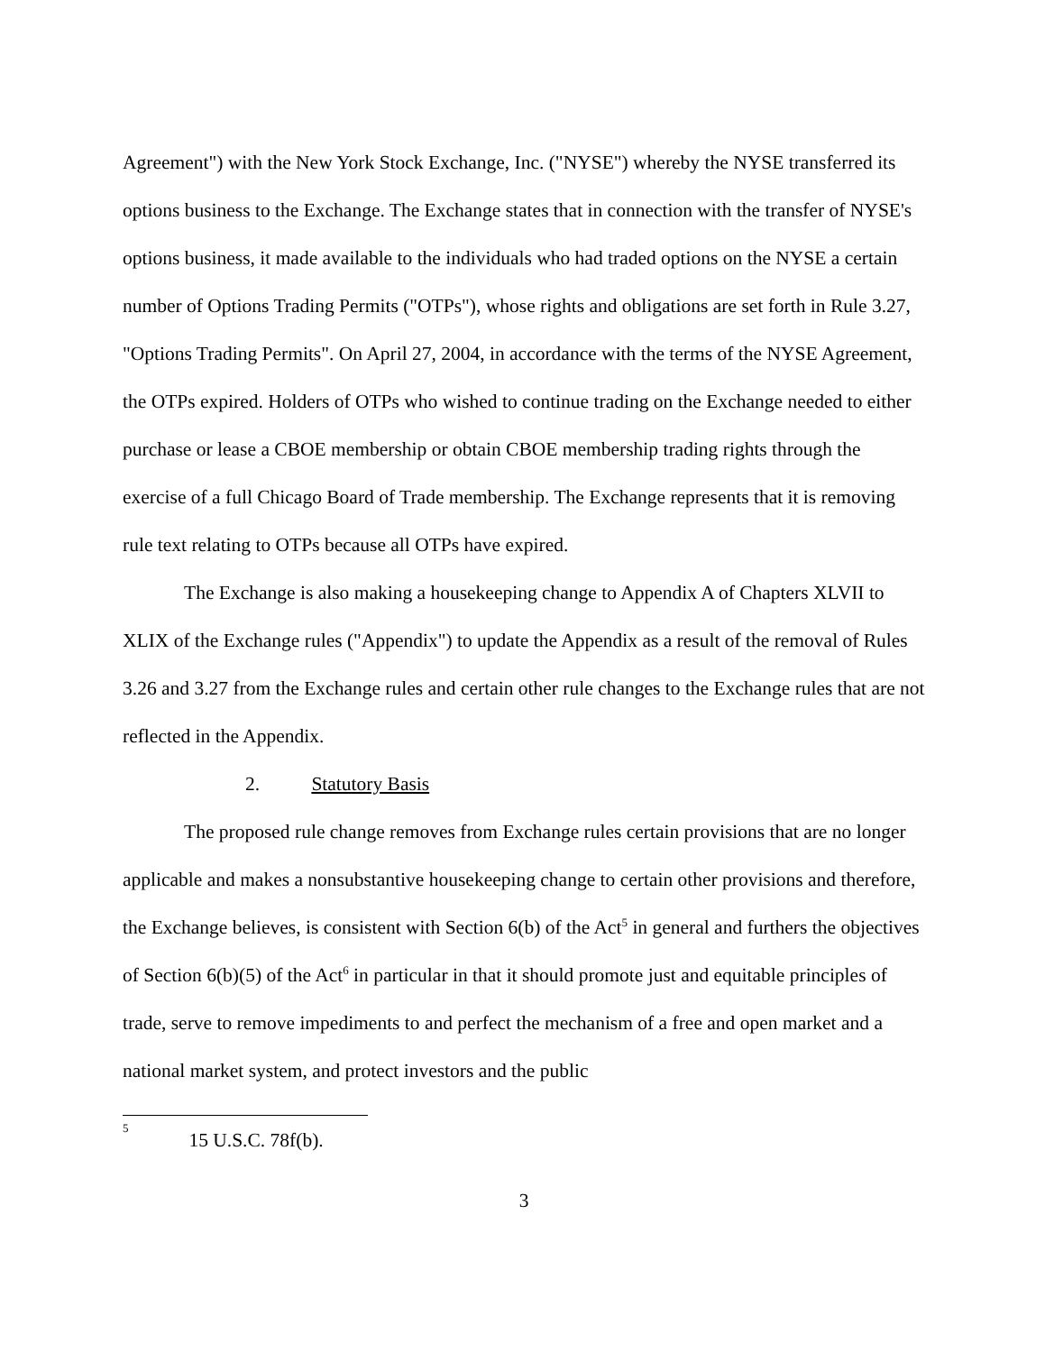Agreement") with the New York Stock Exchange, Inc. ("NYSE") whereby the NYSE transferred its options business to the Exchange. The Exchange states that in connection with the transfer of NYSE's options business, it made available to the individuals who had traded options on the NYSE a certain number of Options Trading Permits ("OTPs"), whose rights and obligations are set forth in Rule 3.27, "Options Trading Permits". On April 27, 2004, in accordance with the terms of the NYSE Agreement, the OTPs expired. Holders of OTPs who wished to continue trading on the Exchange needed to either purchase or lease a CBOE membership or obtain CBOE membership trading rights through the exercise of a full Chicago Board of Trade membership. The Exchange represents that it is removing rule text relating to OTPs because all OTPs have expired.
The Exchange is also making a housekeeping change to Appendix A of Chapters XLVII to XLIX of the Exchange rules ("Appendix") to update the Appendix as a result of the removal of Rules 3.26 and 3.27 from the Exchange rules and certain other rule changes to the Exchange rules that are not reflected in the Appendix.
2. Statutory Basis
The proposed rule change removes from Exchange rules certain provisions that are no longer applicable and makes a nonsubstantive housekeeping change to certain other provisions and therefore, the Exchange believes, is consistent with Section 6(b) of the Act<sup>5</sup> in general and furthers the objectives of Section 6(b)(5) of the Act<sup>6</sup> in particular in that it should promote just and equitable principles of trade, serve to remove impediments to and perfect the mechanism of a free and open market and a national market system, and protect investors and the public
<sup>5</sup> 15 U.S.C. 78f(b).
3